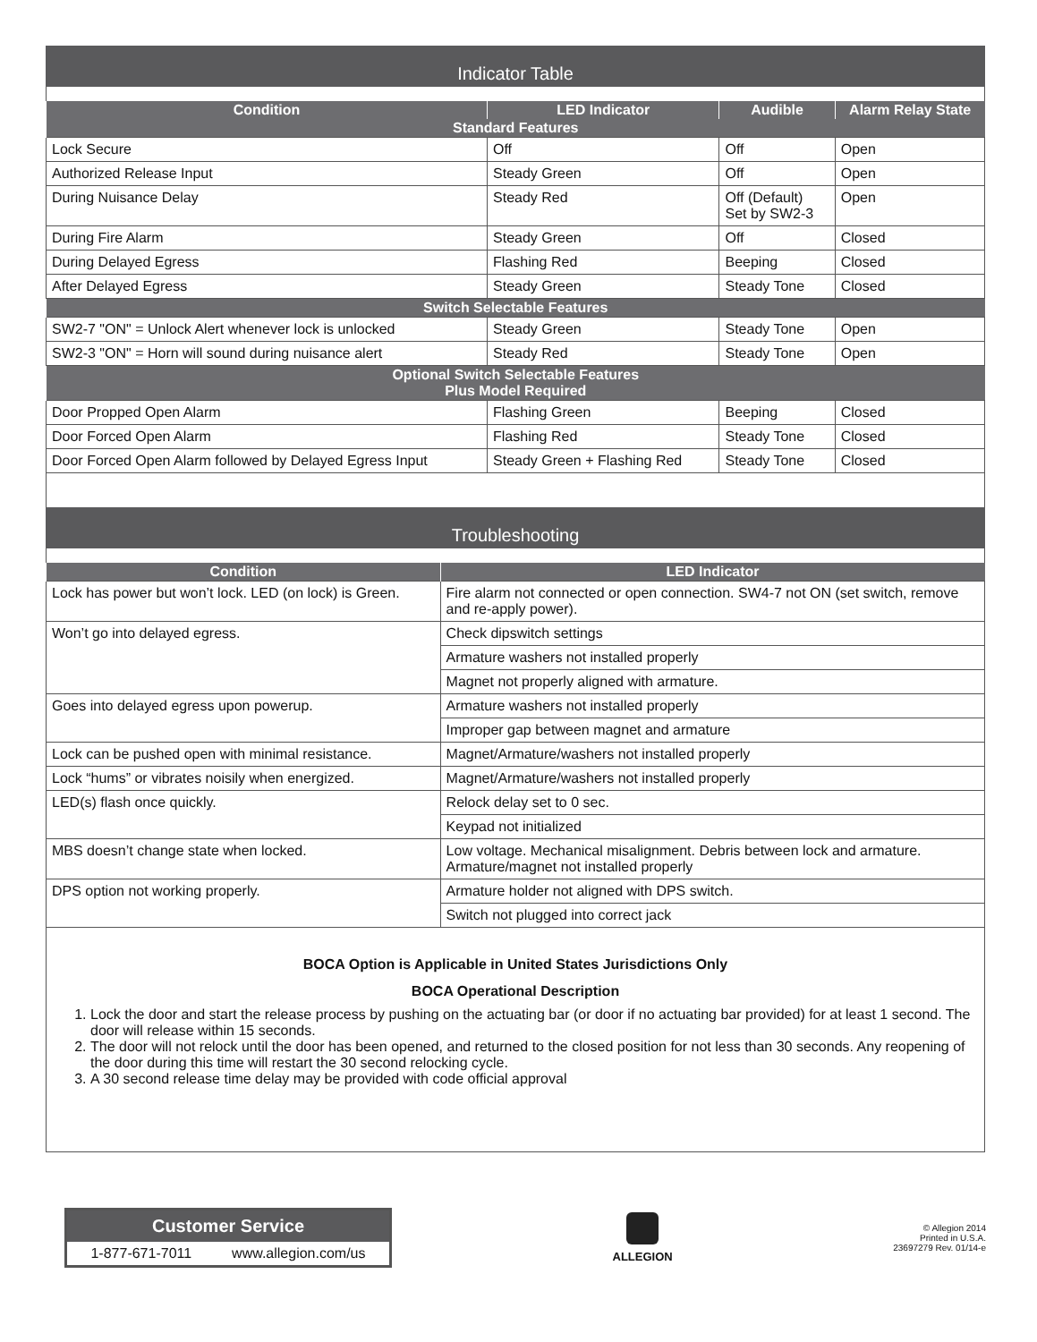Indicator Table
| Condition | LED Indicator | Audible | Alarm Relay State |
| --- | --- | --- | --- |
| Standard Features | | | |
| Lock Secure | Off | Off | Open |
| Authorized Release Input | Steady Green | Off | Open |
| During Nuisance Delay | Steady Red | Off (Default) Set by SW2-3 | Open |
| During Fire Alarm | Steady Green | Off | Closed |
| During Delayed Egress | Flashing Red | Beeping | Closed |
| After Delayed Egress | Steady Green | Steady Tone | Closed |
| Switch Selectable Features | | | |
| SW2-7 "ON" = Unlock Alert whenever lock is unlocked | Steady Green | Steady Tone | Open |
| SW2-3 "ON" = Horn will sound during nuisance alert | Steady Red | Steady Tone | Open |
| Optional Switch Selectable Features Plus Model Required | | | |
| Door Propped Open Alarm | Flashing Green | Beeping | Closed |
| Door Forced Open Alarm | Flashing Red | Steady Tone | Closed |
| Door Forced Open Alarm followed by Delayed Egress Input | Steady Green + Flashing Red | Steady Tone | Closed |
Troubleshooting
| Condition | LED Indicator |
| --- | --- |
| Lock has power but won’t lock. LED (on lock) is Green. | Fire alarm not connected or open connection. SW4-7 not ON (set switch, remove and re-apply power). |
| Won’t go into delayed egress. | Check dipswitch settings |
| | Armature washers not installed properly |
| | Magnet not properly aligned with armature. |
| Goes into delayed egress upon powerup. | Armature washers not installed properly |
| | Improper gap between magnet and armature |
| Lock can be pushed open with minimal resistance. | Magnet/Armature/washers not installed properly |
| Lock “hums” or vibrates noisily when energized. | Magnet/Armature/washers not installed properly |
| LED(s) flash once quickly. | Relock delay set to 0 sec. |
| | Keypad not initialized |
| MBS doesn’t change state when locked. | Low voltage. Mechanical misalignment. Debris between lock and armature. Armature/magnet not installed properly |
| DPS option not working properly. | Armature holder not aligned with DPS switch. |
| | Switch not plugged into correct jack |
BOCA Option is Applicable in United States Jurisdictions Only
BOCA Operational Description
1. Lock the door and start the release process by pushing on the actuating bar (or door if no actuating bar provided) for at least 1 second. The door will release within 15 seconds.
2. The door will not relock until the door has been opened, and returned to the closed position for not less than 30 seconds. Any reopening of the door during this time will restart the 30 second relocking cycle.
3. A 30 second release time delay may be provided with code official approval
Customer Service
1-877-671-7011 www.allegion.com/us
ALLEGION
© Allegion 2014
Printed in U.S.A.
23697279 Rev. 01/14-e